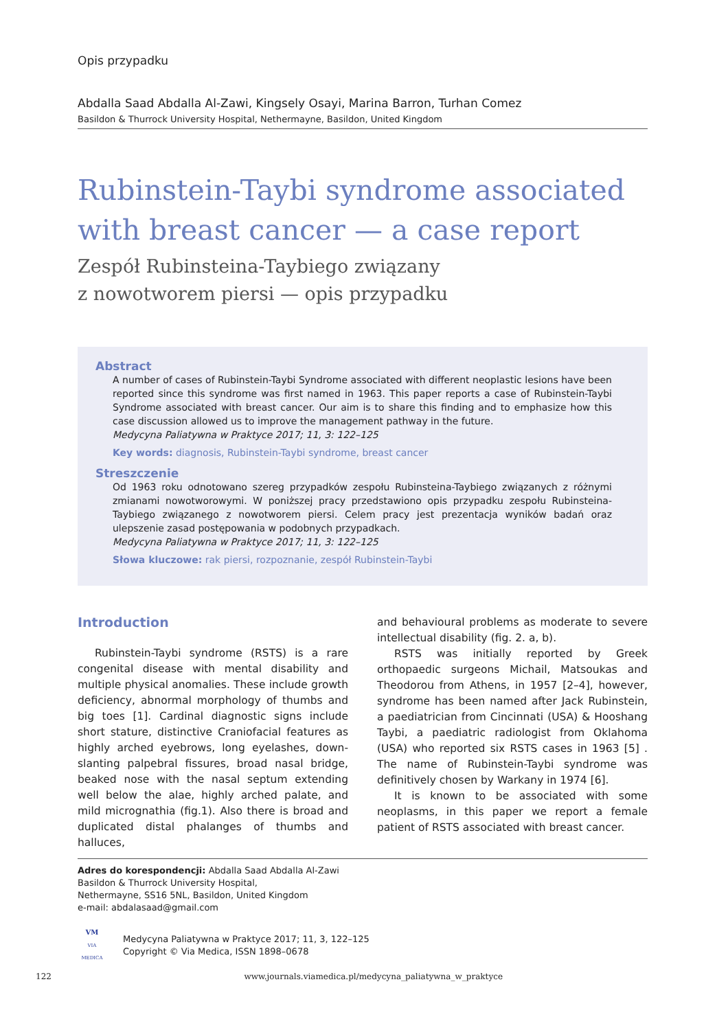Opis przypadku
Abdalla Saad Abdalla Al-Zawi, Kingsely Osayi, Marina Barron, Turhan Comez
Basildon & Thurrock University Hospital, Nethermayne, Basildon, United Kingdom
Rubinstein-Taybi syndrome associated with breast cancer — a case report
Zespół Rubinsteina-Taybiego związany
z nowotworem piersi — opis przypadku
Abstract
A number of cases of Rubinstein-Taybi Syndrome associated with different neoplastic lesions have been reported since this syndrome was first named in 1963. This paper reports a case of Rubinstein-Taybi Syndrome associated with breast cancer. Our aim is to share this finding and to emphasize how this case discussion allowed us to improve the management pathway in the future.
Medycyna Paliatywna w Praktyce 2017; 11, 3: 122–125
Key words: diagnosis, Rubinstein-Taybi syndrome, breast cancer
Streszczenie
Od 1963 roku odnotowano szereg przypadków zespołu Rubinsteina-Taybiego związanych z różnymi zmianami nowotworowymi. W poniższej pracy przedstawiono opis przypadku zespołu Rubinsteina-Taybiego związanego z nowotworem piersi. Celem pracy jest prezentacja wyników badań oraz ulepszenie zasad postępowania w podobnych przypadkach.
Medycyna Paliatywna w Praktyce 2017; 11, 3: 122–125
Słowa kluczowe: rak piersi, rozpoznanie, zespół Rubinstein-Taybi
Introduction
Rubinstein-Taybi syndrome (RSTS) is a rare congenital disease with mental disability and multiple physical anomalies. These include growth deficiency, abnormal morphology of thumbs and big toes [1]. Cardinal diagnostic signs include short stature, distinctive Craniofacial features as highly arched eyebrows, long eyelashes, down-slanting palpebral fissures, broad nasal bridge, beaked nose with the nasal septum extending well below the alae, highly arched palate, and mild micrognathia (fig.1). Also there is broad and duplicated distal phalanges of thumbs and halluces,
and behavioural problems as moderate to severe intellectual disability (fig. 2. a, b).
RSTS was initially reported by Greek orthopaedic surgeons Michail, Matsoukas and Theodorou from Athens, in 1957 [2–4], however, syndrome has been named after Jack Rubinstein, a paediatrician from Cincinnati (USA) & Hooshang Taybi, a paediatric radiologist from Oklahoma (USA) who reported six RSTS cases in 1963 [5] . The name of Rubinstein-Taybi syndrome was definitively chosen by Warkany in 1974 [6].
It is known to be associated with some neoplasms, in this paper we report a female patient of RSTS associated with breast cancer.
Adres do korespondencji: Abdalla Saad Abdalla Al-Zawi
Basildon & Thurrock University Hospital,
Nethermayne, SS16 5NL, Basildon, United Kingdom
e-mail: abdalasaad@gmail.com
VM
VIA MEDICA
Medycyna Paliatywna w Praktyce 2017; 11, 3, 122–125
Copyright © Via Medica, ISSN 1898–0678
122 www.journals.viamedica.pl/medycyna_paliatywna_w_praktyce